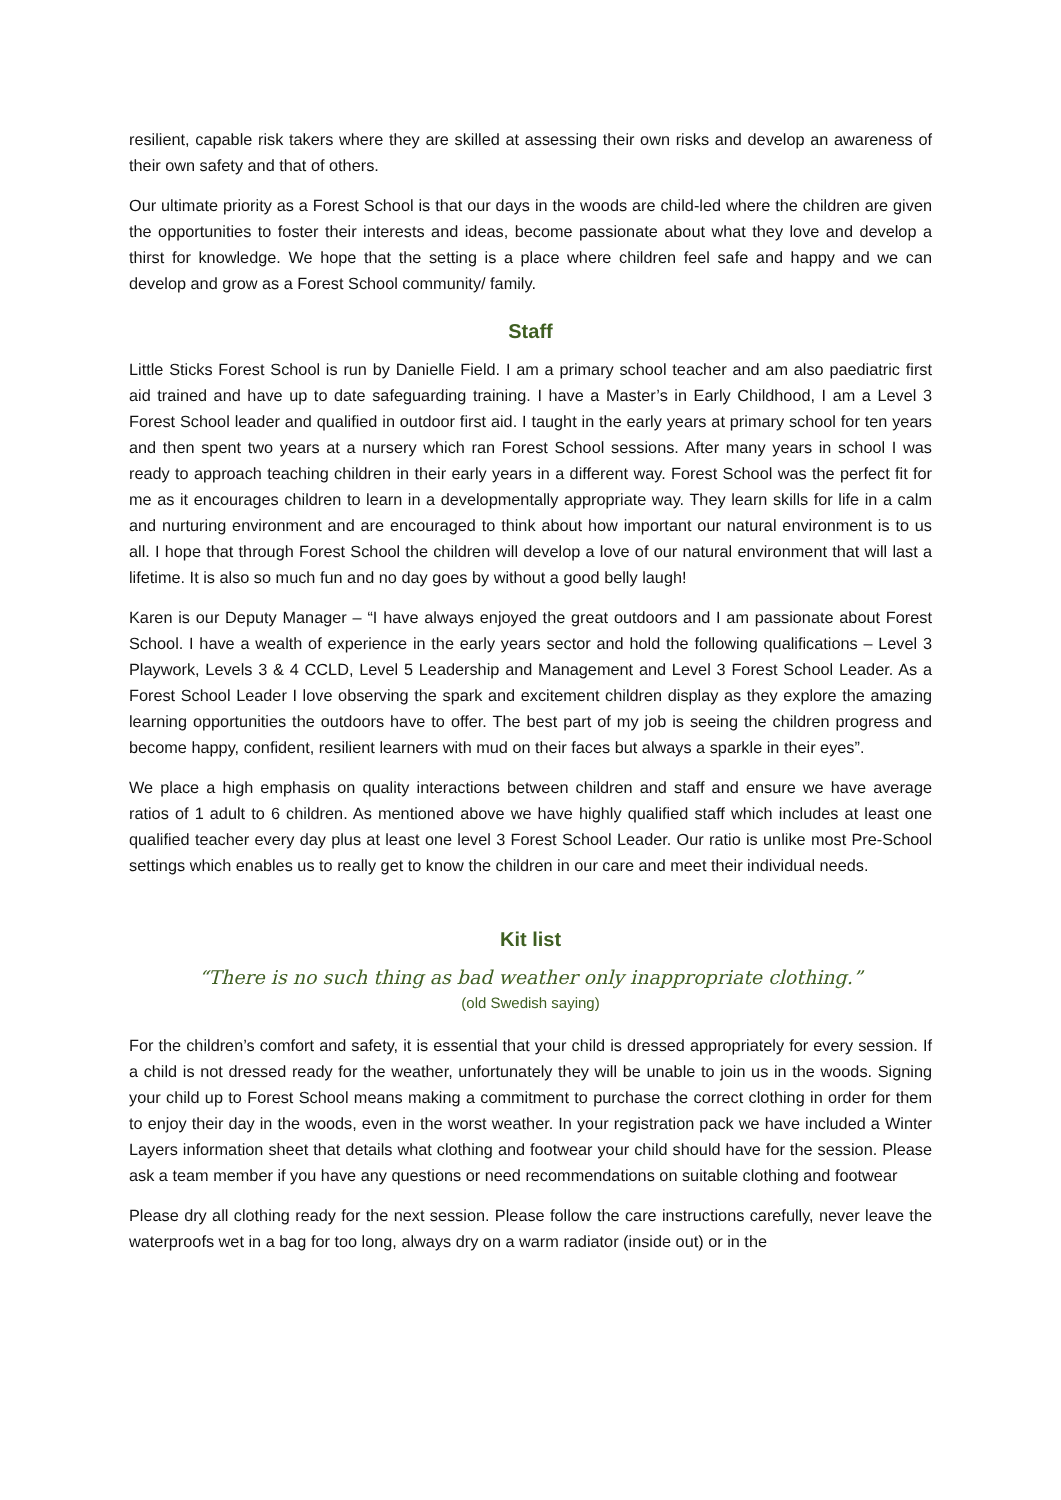resilient, capable risk takers where they are skilled at assessing their own risks and develop an awareness of their own safety and that of others.
Our ultimate priority as a Forest School is that our days in the woods are child-led where the children are given the opportunities to foster their interests and ideas, become passionate about what they love and develop a thirst for knowledge. We hope that the setting is a place where children feel safe and happy and we can develop and grow as a Forest School community/ family.
Staff
Little Sticks Forest School is run by Danielle Field. I am a primary school teacher and am also paediatric first aid trained and have up to date safeguarding training. I have a Master’s in Early Childhood, I am a Level 3 Forest School leader and qualified in outdoor first aid. I taught in the early years at primary school for ten years and then spent two years at a nursery which ran Forest School sessions. After many years in school I was ready to approach teaching children in their early years in a different way. Forest School was the perfect fit for me as it encourages children to learn in a developmentally appropriate way. They learn skills for life in a calm and nurturing environment and are encouraged to think about how important our natural environment is to us all. I hope that through Forest School the children will develop a love of our natural environment that will last a lifetime. It is also so much fun and no day goes by without a good belly laugh!
Karen is our Deputy Manager – “I have always enjoyed the great outdoors and I am passionate about Forest School. I have a wealth of experience in the early years sector and hold the following qualifications – Level 3 Playwork, Levels 3 & 4 CCLD, Level 5 Leadership and Management and Level 3 Forest School Leader. As a Forest School Leader I love observing the spark and excitement children display as they explore the amazing learning opportunities the outdoors have to offer. The best part of my job is seeing the children progress and become happy, confident, resilient learners with mud on their faces but always a sparkle in their eyes”.
We place a high emphasis on quality interactions between children and staff and ensure we have average ratios of 1 adult to 6 children. As mentioned above we have highly qualified staff which includes at least one qualified teacher every day plus at least one level 3 Forest School Leader. Our ratio is unlike most Pre-School settings which enables us to really get to know the children in our care and meet their individual needs.
Kit list
“There is no such thing as bad weather only inappropriate clothing.”
(old Swedish saying)
For the children’s comfort and safety, it is essential that your child is dressed appropriately for every session. If a child is not dressed ready for the weather, unfortunately they will be unable to join us in the woods. Signing your child up to Forest School means making a commitment to purchase the correct clothing in order for them to enjoy their day in the woods, even in the worst weather. In your registration pack we have included a Winter Layers information sheet that details what clothing and footwear your child should have for the session. Please ask a team member if you have any questions or need recommendations on suitable clothing and footwear
Please dry all clothing ready for the next session. Please follow the care instructions carefully, never leave the waterproofs wet in a bag for too long, always dry on a warm radiator (inside out) or in the